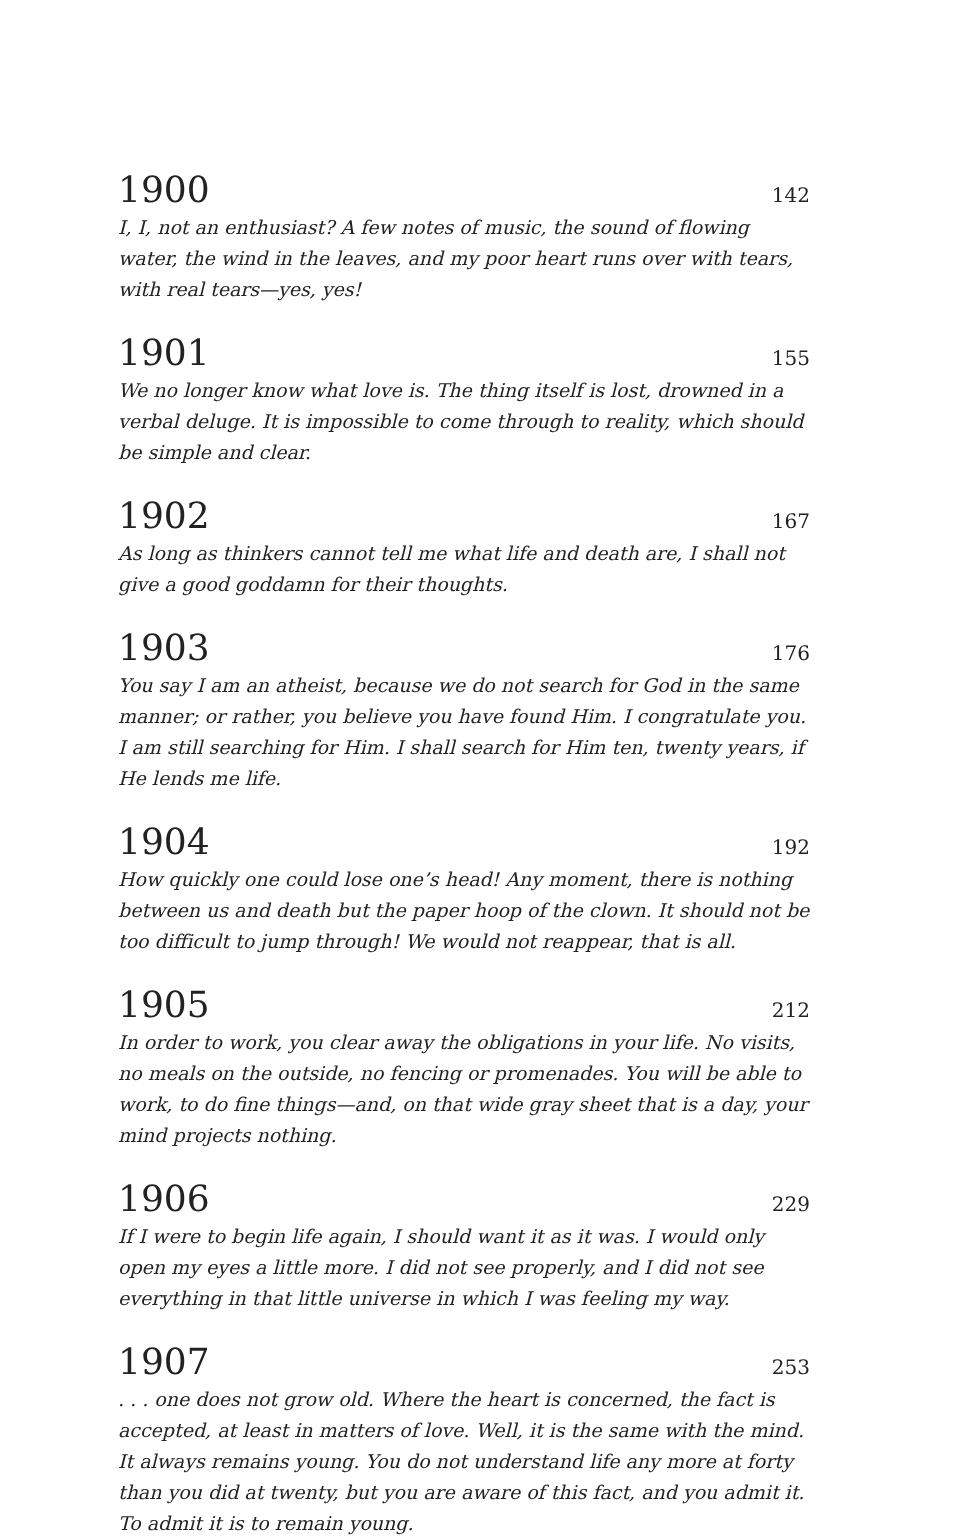1900 142
I, I, not an enthusiast? A few notes of music, the sound of flowing water, the wind in the leaves, and my poor heart runs over with tears, with real tears—yes, yes!
1901 155
We no longer know what love is. The thing itself is lost, drowned in a verbal deluge. It is impossible to come through to reality, which should be simple and clear.
1902 167
As long as thinkers cannot tell me what life and death are, I shall not give a good goddamn for their thoughts.
1903 176
You say I am an atheist, because we do not search for God in the same manner; or rather, you believe you have found Him. I congratulate you. I am still searching for Him. I shall search for Him ten, twenty years, if He lends me life.
1904 192
How quickly one could lose one’s head! Any moment, there is nothing between us and death but the paper hoop of the clown. It should not be too difficult to jump through! We would not reappear, that is all.
1905 212
In order to work, you clear away the obligations in your life. No visits, no meals on the outside, no fencing or promenades. You will be able to work, to do fine things—and, on that wide gray sheet that is a day, your mind projects nothing.
1906 229
If I were to begin life again, I should want it as it was. I would only open my eyes a little more. I did not see properly, and I did not see everything in that little universe in which I was feeling my way.
1907 253
. . . one does not grow old. Where the heart is concerned, the fact is accepted, at least in matters of love. Well, it is the same with the mind. It always remains young. You do not understand life any more at forty than you did at twenty, but you are aware of this fact, and you admit it. To admit it is to remain young.